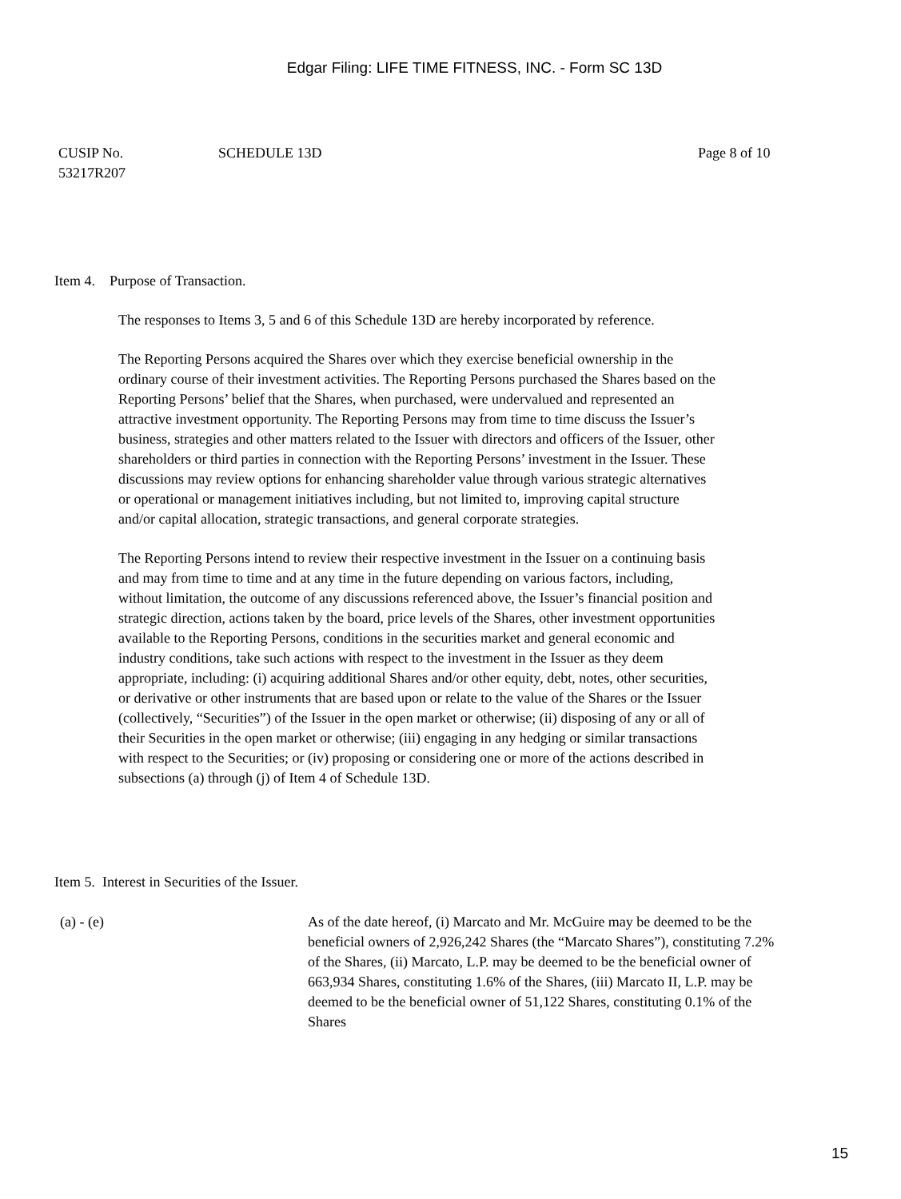Edgar Filing: LIFE TIME FITNESS, INC. - Form SC 13D
CUSIP No.
53217R207
SCHEDULE 13D Page 8 of 10
Item 4. Purpose of Transaction.
The responses to Items 3, 5 and 6 of this Schedule 13D are hereby incorporated by reference.
The Reporting Persons acquired the Shares over which they exercise beneficial ownership in the ordinary course of their investment activities. The Reporting Persons purchased the Shares based on the Reporting Persons’ belief that the Shares, when purchased, were undervalued and represented an attractive investment opportunity. The Reporting Persons may from time to time discuss the Issuer’s business, strategies and other matters related to the Issuer with directors and officers of the Issuer, other shareholders or third parties in connection with the Reporting Persons’ investment in the Issuer. These discussions may review options for enhancing shareholder value through various strategic alternatives or operational or management initiatives including, but not limited to, improving capital structure and/or capital allocation, strategic transactions, and general corporate strategies.
The Reporting Persons intend to review their respective investment in the Issuer on a continuing basis and may from time to time and at any time in the future depending on various factors, including, without limitation, the outcome of any discussions referenced above, the Issuer’s financial position and strategic direction, actions taken by the board, price levels of the Shares, other investment opportunities available to the Reporting Persons, conditions in the securities market and general economic and industry conditions, take such actions with respect to the investment in the Issuer as they deem appropriate, including: (i) acquiring additional Shares and/or other equity, debt, notes, other securities, or derivative or other instruments that are based upon or relate to the value of the Shares or the Issuer (collectively, “Securities”) of the Issuer in the open market or otherwise; (ii) disposing of any or all of their Securities in the open market or otherwise; (iii) engaging in any hedging or similar transactions with respect to the Securities; or (iv) proposing or considering one or more of the actions described in subsections (a) through (j) of Item 4 of Schedule 13D.
Item 5. Interest in Securities of the Issuer.
(a) - (e) As of the date hereof, (i) Marcato and Mr. McGuire may be deemed to be the beneficial owners of 2,926,242 Shares (the “Marcato Shares”), constituting 7.2% of the Shares, (ii) Marcato, L.P. may be deemed to be the beneficial owner of 663,934 Shares, constituting 1.6% of the Shares, (iii) Marcato II, L.P. may be deemed to be the beneficial owner of 51,122 Shares, constituting 0.1% of the Shares
15